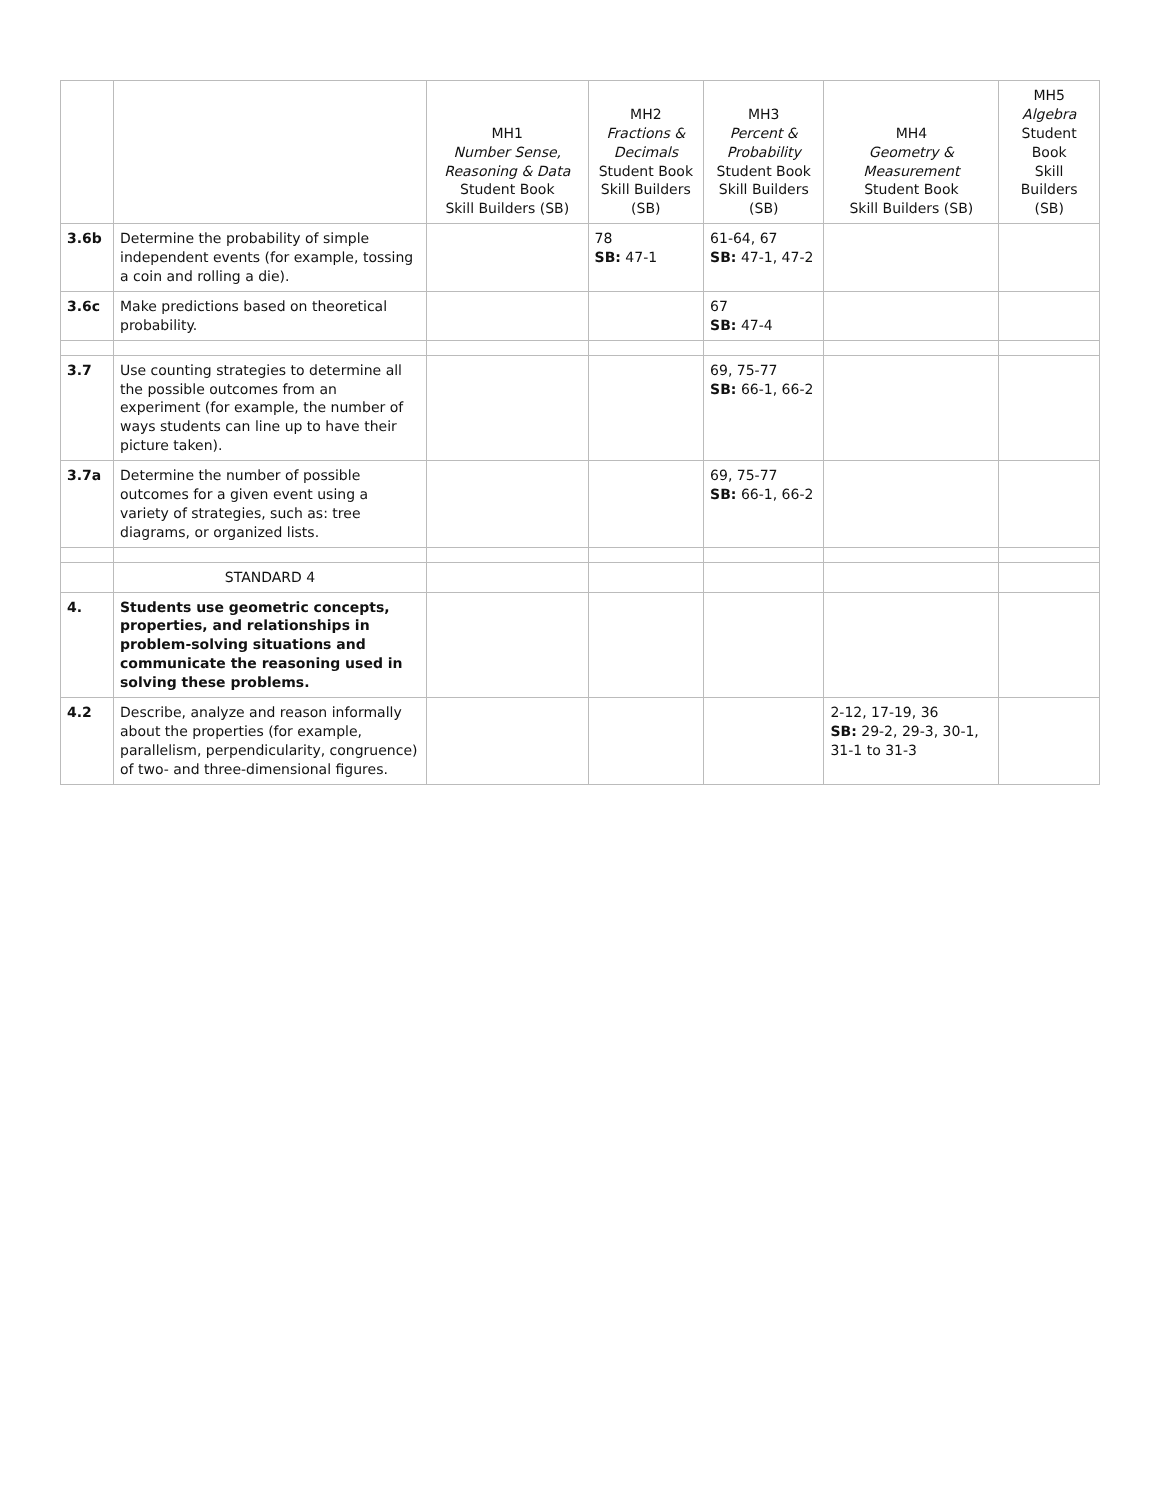| | | MH1 Number Sense, Reasoning & Data Student Book Skill Builders (SB) | MH2 Fractions & Decimals Student Book Skill Builders (SB) | MH3 Percent & Probability Student Book Skill Builders (SB) | MH4 Geometry & Measurement Student Book Skill Builders (SB) | MH5 Algebra Student Book Skill Builders (SB) |
| --- | --- | --- | --- | --- | --- | --- |
| 3.6b | Determine the probability of simple independent events (for example, tossing a coin and rolling a die). | | 78 SB: 47-1 | 61-64, 67 SB: 47-1, 47-2 | | |
| 3.6c | Make predictions based on theoretical probability. | | | 67 SB: 47-4 | | |
| 3.7 | Use counting strategies to determine all the possible outcomes from an experiment (for example, the number of ways students can line up to have their picture taken). | | | 69, 75-77 SB: 66-1, 66-2 | | |
| 3.7a | Determine the number of possible outcomes for a given event using a variety of strategies, such as: tree diagrams, or organized lists. | | | 69, 75-77 SB: 66-1, 66-2 | | |
| | STANDARD 4 | | | | | |
| 4. | Students use geometric concepts, properties, and relationships in problem-solving situations and communicate the reasoning used in solving these problems. | | | | | |
| 4.2 | Describe, analyze and reason informally about the properties (for example, parallelism, perpendicularity, congruence) of two- and three-dimensional figures. | | | | 2-12, 17-19, 36 SB: 29-2, 29-3, 30-1, 31-1 to 31-3 | |